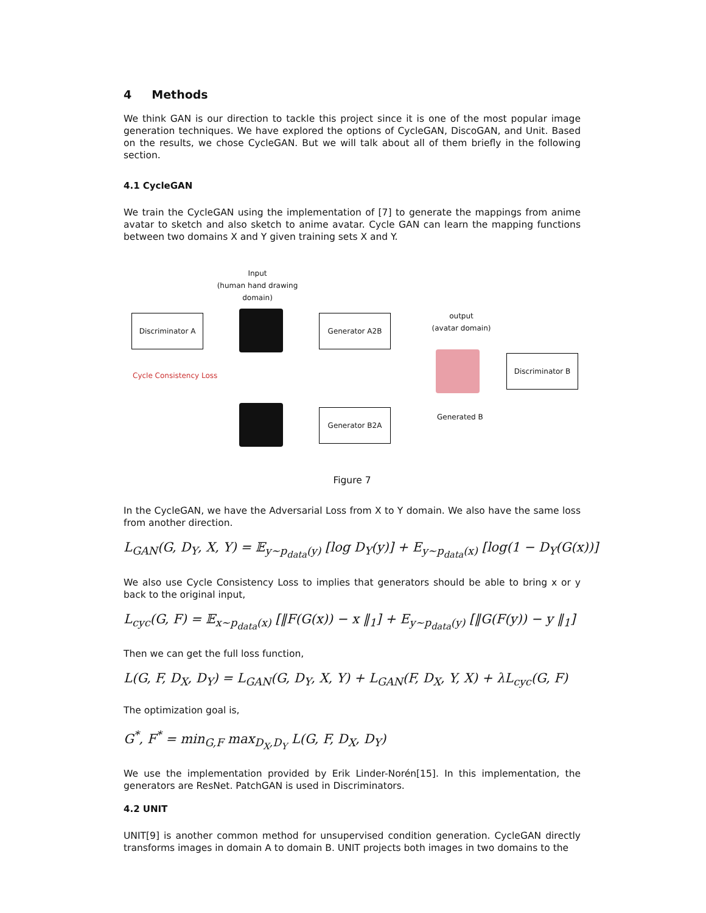4 Methods
We think GAN is our direction to tackle this project since it is one of the most popular image generation techniques. We have explored the options of CycleGAN, DiscoGAN, and Unit. Based on the results, we chose CycleGAN. But we will talk about all of them briefly in the following section.
4.1 CycleGAN
We train the CycleGAN using the implementation of [7] to generate the mappings from anime avatar to sketch and also sketch to anime avatar. Cycle GAN can learn the mapping functions between two domains X and Y given training sets X and Y.
Input
(human hand drawing
domain)
Discriminator A Generator A2B
output
(avatar domain)
Discriminator B
Cycle Consistency Loss
Generator B2A Generated B
Figure 7
In the CycleGAN, we have the Adversarial Loss from X to Y domain. We also have the same loss from another direction.
L<sub>GAN</sub>(G, D<sub>Y</sub>, X, Y) = 𝔼<sub>y∼p<sub>data</sub>(y)</sub> [log D<sub>Y</sub>(y)] + E<sub>y∼p<sub>data</sub>(x)</sub> [log(1 − D<sub>Y</sub>(G(x))]
We also use Cycle Consistency Loss to implies that generators should be able to bring x or y back to the original input,
L<sub>cyc</sub>(G, F) = 𝔼<sub>x∼p<sub>data</sub>(x)</sub> [‖F(G(x)) − x ‖<sub>1</sub>] + E<sub>y∼p<sub>data</sub>(y)</sub> [‖G(F(y)) − y ‖<sub>1</sub>]
Then we can get the full loss function,
L(G, F, D<sub>X</sub>, D<sub>Y</sub>) = L<sub>GAN</sub>(G, D<sub>Y</sub>, X, Y) + L<sub>GAN</sub>(F, D<sub>X</sub>, Y, X) + λL<sub>cyc</sub>(G, F)
The optimization goal is,
G<sup>*</sup>, F<sup>*</sup> = min<sub>G,F</sub> max<sub>D<sub>X</sub>,D<sub>Y</sub></sub> L(G, F, D<sub>X</sub>, D<sub>Y</sub>)
We use the implementation provided by Erik Linder-Norén[15]. In this implementation, the generators are ResNet. PatchGAN is used in Discriminators.
4.2 UNIT
UNIT[9] is another common method for unsupervised condition generation. CycleGAN directly transforms images in domain A to domain B. UNIT projects both images in two domains to the